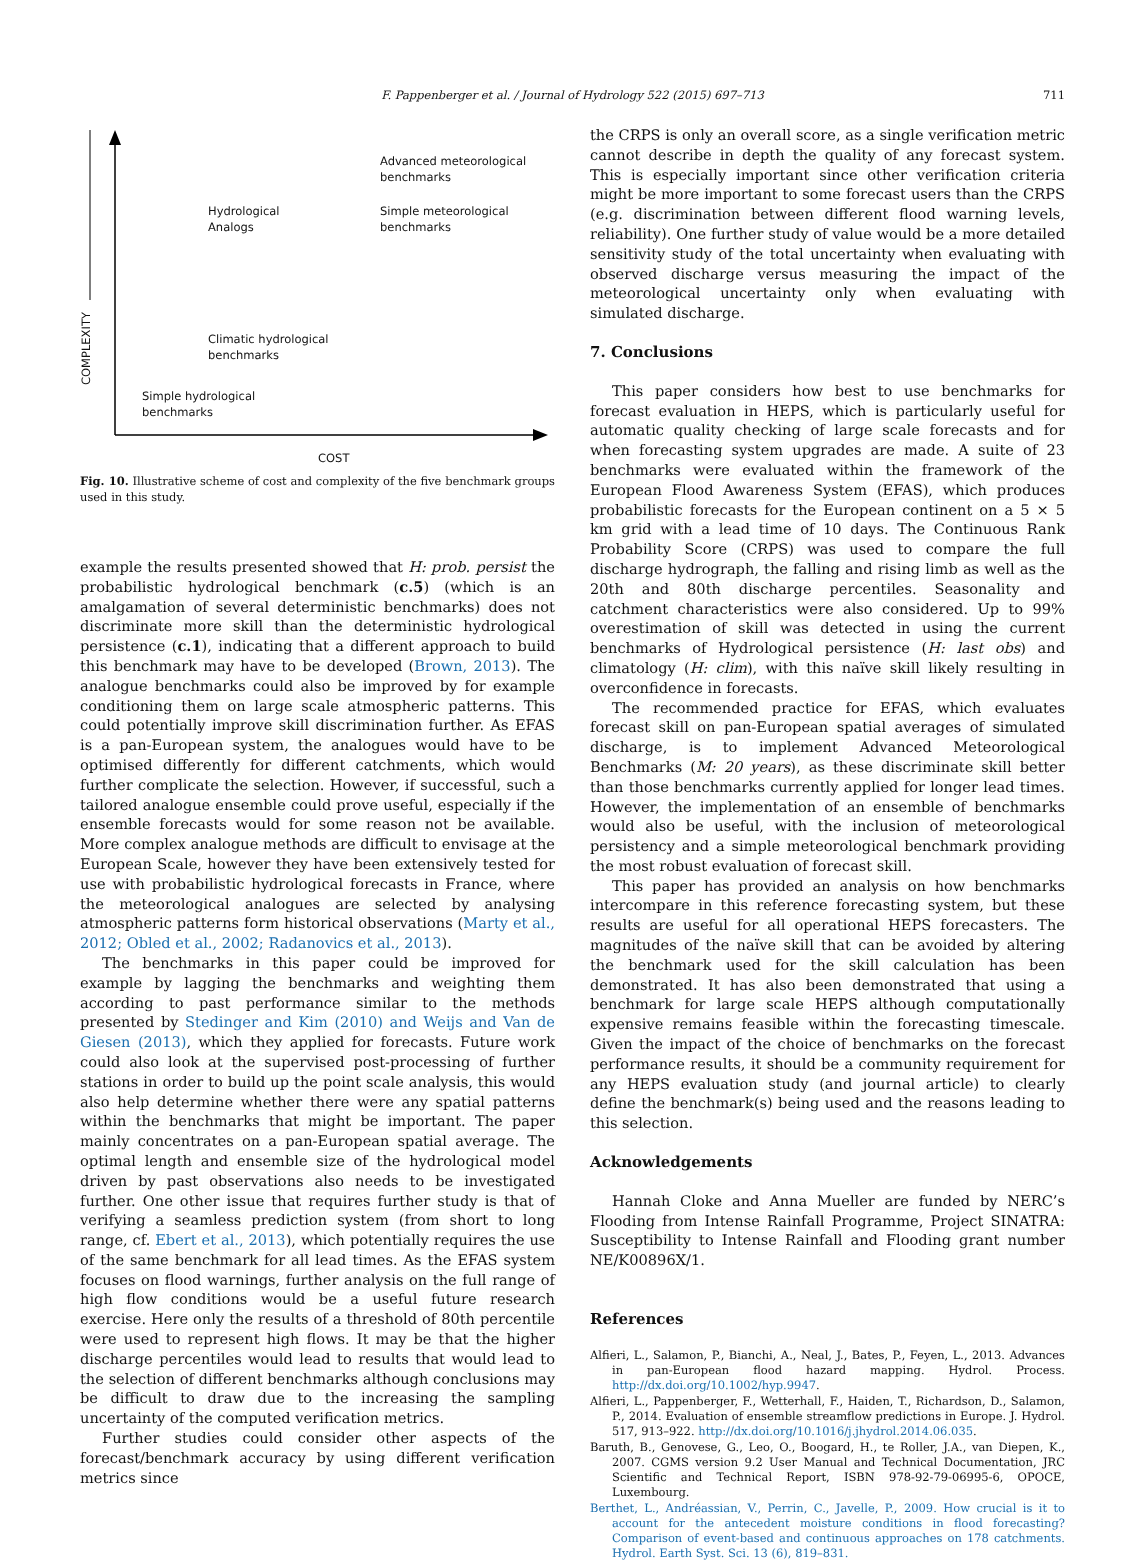F. Pappenberger et al. / Journal of Hydrology 522 (2015) 697–713
711
COMPLEXITY
Advanced meteorological
benchmarks
Hydrological
Analogs
Simple meteorological
benchmarks
Climatic hydrological
benchmarks
Simple hydrological
benchmarks
COST
Fig. 10. Illustrative scheme of cost and complexity of the five benchmark groups used in this study.
example the results presented showed that H: prob. persist the probabilistic hydrological benchmark (c.5) (which is an amalgamation of several deterministic benchmarks) does not discriminate more skill than the deterministic hydrological persistence (c.1), indicating that a different approach to build this benchmark may have to be developed (Brown, 2013). The analogue benchmarks could also be improved by for example conditioning them on large scale atmospheric patterns. This could potentially improve skill discrimination further. As EFAS is a pan-European system, the analogues would have to be optimised differently for different catchments, which would further complicate the selection. However, if successful, such a tailored analogue ensemble could prove useful, especially if the ensemble forecasts would for some reason not be available. More complex analogue methods are difficult to envisage at the European Scale, however they have been extensively tested for use with probabilistic hydrological forecasts in France, where the meteorological analogues are selected by analysing atmospheric patterns form historical observations (Marty et al., 2012; Obled et al., 2002; Radanovics et al., 2013).
The benchmarks in this paper could be improved for example by lagging the benchmarks and weighting them according to past performance similar to the methods presented by Stedinger and Kim (2010) and Weijs and Van de Giesen (2013), which they applied for forecasts. Future work could also look at the supervised post-processing of further stations in order to build up the point scale analysis, this would also help determine whether there were any spatial patterns within the benchmarks that might be important. The paper mainly concentrates on a pan-European spatial average. The optimal length and ensemble size of the hydrological model driven by past observations also needs to be investigated further. One other issue that requires further study is that of verifying a seamless prediction system (from short to long range, cf. Ebert et al., 2013), which potentially requires the use of the same benchmark for all lead times. As the EFAS system focuses on flood warnings, further analysis on the full range of high flow conditions would be a useful future research exercise. Here only the results of a threshold of 80th percentile were used to represent high flows. It may be that the higher discharge percentiles would lead to results that would lead to the selection of different benchmarks although conclusions may be difficult to draw due to the increasing the sampling uncertainty of the computed verification metrics.
Further studies could consider other aspects of the forecast/benchmark accuracy by using different verification metrics since
the CRPS is only an overall score, as a single verification metric cannot describe in depth the quality of any forecast system. This is especially important since other verification criteria might be more important to some forecast users than the CRPS (e.g. discrimination between different flood warning levels, reliability). One further study of value would be a more detailed sensitivity study of the total uncertainty when evaluating with observed discharge versus measuring the impact of the meteorological uncertainty only when evaluating with simulated discharge.
7. Conclusions
This paper considers how best to use benchmarks for forecast evaluation in HEPS, which is particularly useful for automatic quality checking of large scale forecasts and for when forecasting system upgrades are made. A suite of 23 benchmarks were evaluated within the framework of the European Flood Awareness System (EFAS), which produces probabilistic forecasts for the European continent on a 5 × 5 km grid with a lead time of 10 days. The Continuous Rank Probability Score (CRPS) was used to compare the full discharge hydrograph, the falling and rising limb as well as the 20th and 80th discharge percentiles. Seasonality and catchment characteristics were also considered. Up to 99% overestimation of skill was detected in using the current benchmarks of Hydrological persistence (H: last obs) and climatology (H: clim), with this naïve skill likely resulting in overconfidence in forecasts.
The recommended practice for EFAS, which evaluates forecast skill on pan-European spatial averages of simulated discharge, is to implement Advanced Meteorological Benchmarks (M: 20 years), as these discriminate skill better than those benchmarks currently applied for longer lead times. However, the implementation of an ensemble of benchmarks would also be useful, with the inclusion of meteorological persistency and a simple meteorological benchmark providing the most robust evaluation of forecast skill.
This paper has provided an analysis on how benchmarks intercompare in this reference forecasting system, but these results are useful for all operational HEPS forecasters. The magnitudes of the naïve skill that can be avoided by altering the benchmark used for the skill calculation has been demonstrated. It has also been demonstrated that using a benchmark for large scale HEPS although computationally expensive remains feasible within the forecasting timescale. Given the impact of the choice of benchmarks on the forecast performance results, it should be a community requirement for any HEPS evaluation study (and journal article) to clearly define the benchmark(s) being used and the reasons leading to this selection.
Acknowledgements
Hannah Cloke and Anna Mueller are funded by NERC’s Flooding from Intense Rainfall Programme, Project SINATRA: Susceptibility to Intense Rainfall and Flooding grant number NE/K00896X/1.
References
Alfieri, L., Salamon, P., Bianchi, A., Neal, J., Bates, P., Feyen, L., 2013. Advances in pan-European flood hazard mapping. Hydrol. Process. http://dx.doi.org/10.1002/hyp.9947.
Alfieri, L., Pappenberger, F., Wetterhall, F., Haiden, T., Richardson, D., Salamon, P., 2014. Evaluation of ensemble streamflow predictions in Europe. J. Hydrol. 517, 913–922. http://dx.doi.org/10.1016/j.jhydrol.2014.06.035.
Baruth, B., Genovese, G., Leo, O., Boogard, H., te Roller, J.A., van Diepen, K., 2007. CGMS version 9.2 User Manual and Technical Documentation, JRC Scientific and Technical Report, ISBN 978-92-79-06995-6, OPOCE, Luxembourg.
Berthet, L., Andréassian, V., Perrin, C., Javelle, P., 2009. How crucial is it to account for the antecedent moisture conditions in flood forecasting? Comparison of event-based and continuous approaches on 178 catchments. Hydrol. Earth Syst. Sci. 13 (6), 819–831.